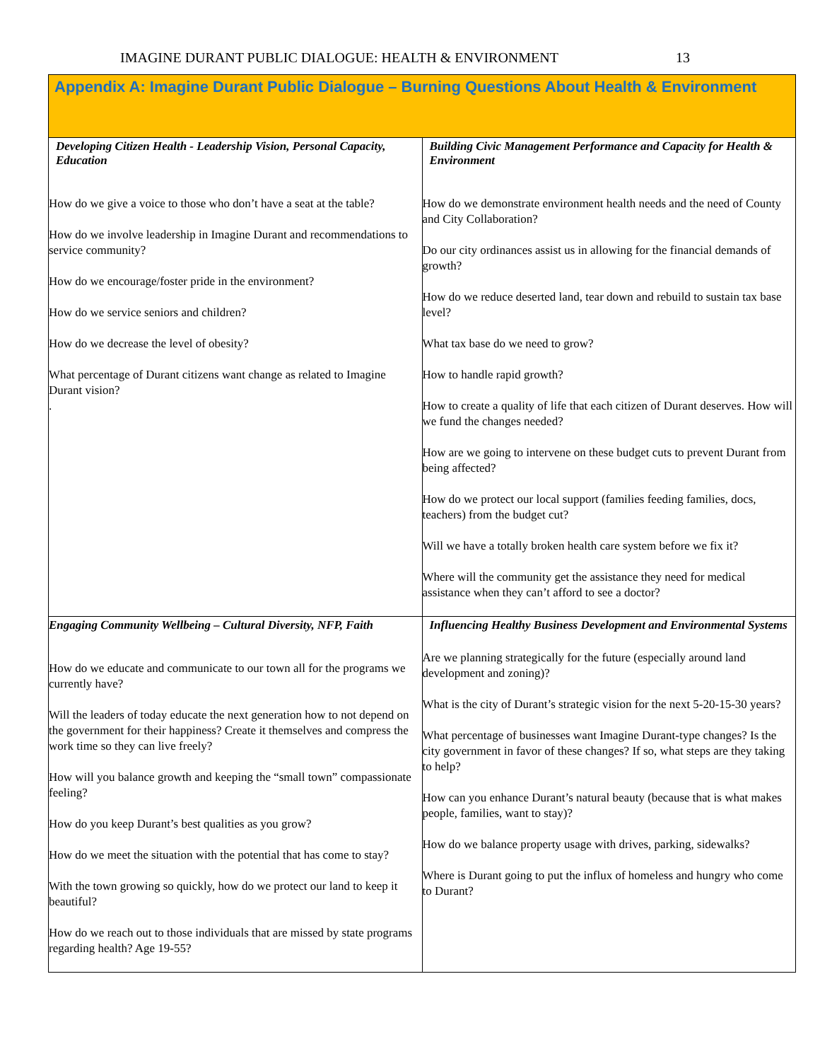IMAGINE DURANT PUBLIC DIALOGUE: HEALTH & ENVIRONMENT 13
| Appendix A: Imagine Durant Public Dialogue – Burning Questions About Health & Environment | |
| --- | --- |
| Developing Citizen Health - Leadership Vision, Personal Capacity, Education How do we give a voice to those who don’t have a seat at the table? How do we involve leadership in Imagine Durant and recommendations to service community? How do we encourage/foster pride in the environment? How do we service seniors and children? How do we decrease the level of obesity? What percentage of Durant citizens want change as related to Imagine Durant vision? . | Building Civic Management Performance and Capacity for Health & Environment How do we demonstrate environment health needs and the need of County and City Collaboration? Do our city ordinances assist us in allowing for the financial demands of growth? How do we reduce deserted land, tear down and rebuild to sustain tax base level? What tax base do we need to grow? How to handle rapid growth? How to create a quality of life that each citizen of Durant deserves. How will we fund the changes needed? How are we going to intervene on these budget cuts to prevent Durant from being affected? How do we protect our local support (families feeding families, docs, teachers) from the budget cut? Will we have a totally broken health care system before we fix it? Where will the community get the assistance they need for medical assistance when they can’t afford to see a doctor? |
| Engaging Community Wellbeing – Cultural Diversity, NFP, Faith How do we educate and communicate to our town all for the programs we currently have? Will the leaders of today educate the next generation how to not depend on the government for their happiness? Create it themselves and compress the work time so they can live freely? How will you balance growth and keeping the “small town” compassionate feeling? How do you keep Durant’s best qualities as you grow? How do we meet the situation with the potential that has come to stay? With the town growing so quickly, how do we protect our land to keep it beautiful? How do we reach out to those individuals that are missed by state programs regarding health? Age 19-55? | Influencing Healthy Business Development and Environmental Systems Are we planning strategically for the future (especially around land development and zoning)? What is the city of Durant’s strategic vision for the next 5-20-15-30 years? What percentage of businesses want Imagine Durant-type changes? Is the city government in favor of these changes? If so, what steps are they taking to help? How can you enhance Durant’s natural beauty (because that is what makes people, families, want to stay)? How do we balance property usage with drives, parking, sidewalks? Where is Durant going to put the influx of homeless and hungry who come to Durant? |